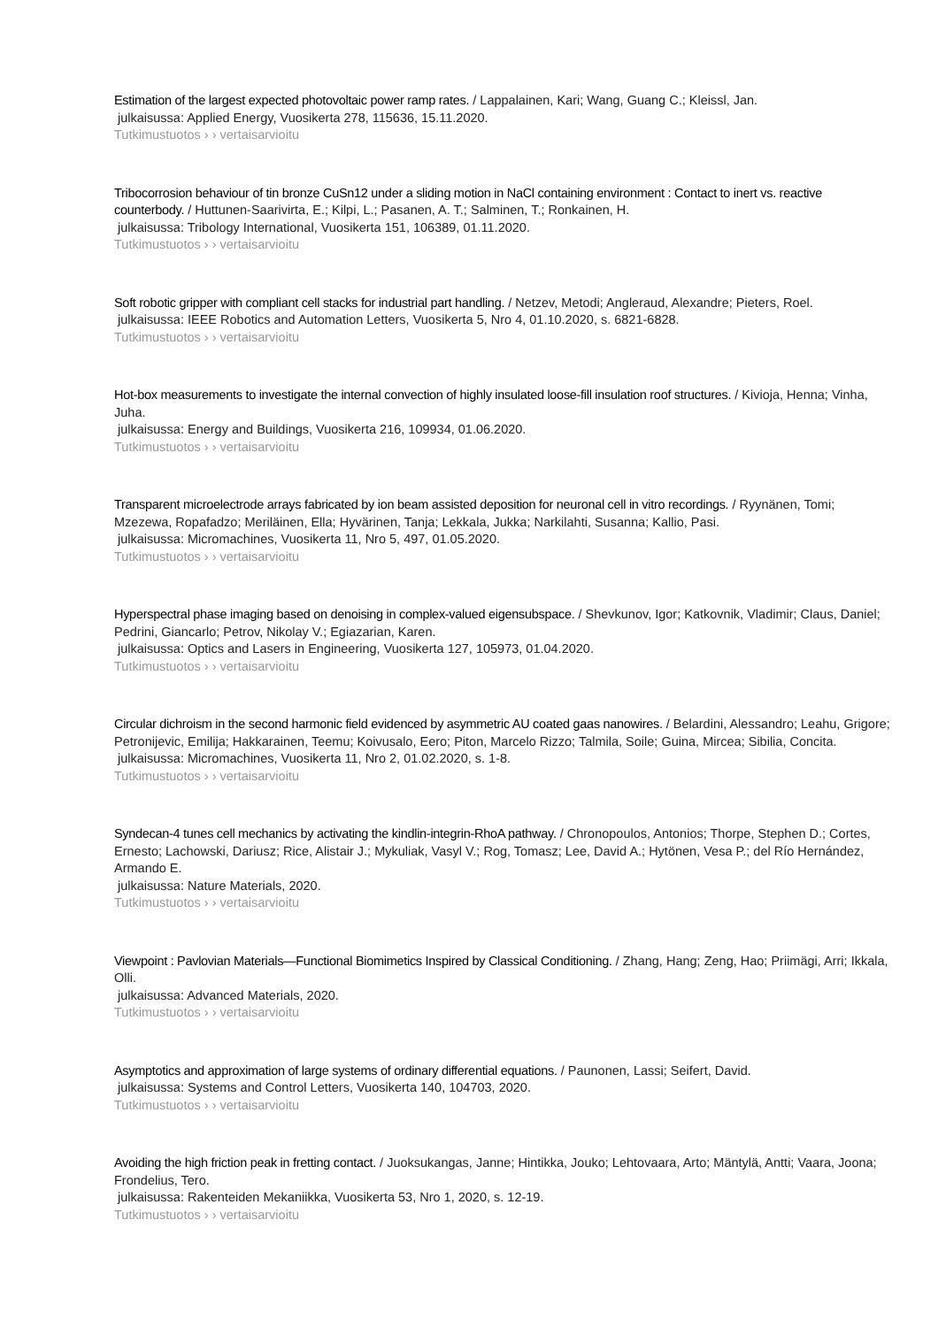Estimation of the largest expected photovoltaic power ramp rates. / Lappalainen, Kari; Wang, Guang C.; Kleissl, Jan.
julkaisussa: Applied Energy, Vuosikerta 278, 115636, 15.11.2020.
Tutkimustuotos › › vertaisarvioitu
Tribocorrosion behaviour of tin bronze CuSn12 under a sliding motion in NaCl containing environment : Contact to inert vs. reactive counterbody. / Huttunen-Saarivirta, E.; Kilpi, L.; Pasanen, A. T.; Salminen, T.; Ronkainen, H.
julkaisussa: Tribology International, Vuosikerta 151, 106389, 01.11.2020.
Tutkimustuotos › › vertaisarvioitu
Soft robotic gripper with compliant cell stacks for industrial part handling. / Netzev, Metodi; Angleraud, Alexandre; Pieters, Roel.
julkaisussa: IEEE Robotics and Automation Letters, Vuosikerta 5, Nro 4, 01.10.2020, s. 6821-6828.
Tutkimustuotos › › vertaisarvioitu
Hot-box measurements to investigate the internal convection of highly insulated loose-fill insulation roof structures. / Kivioja, Henna; Vinha, Juha.
julkaisussa: Energy and Buildings, Vuosikerta 216, 109934, 01.06.2020.
Tutkimustuotos › › vertaisarvioitu
Transparent microelectrode arrays fabricated by ion beam assisted deposition for neuronal cell in vitro recordings. / Ryynänen, Tomi; Mzezewa, Ropafadzo; Meriläinen, Ella; Hyvärinen, Tanja; Lekkala, Jukka; Narkilahti, Susanna; Kallio, Pasi.
julkaisussa: Micromachines, Vuosikerta 11, Nro 5, 497, 01.05.2020.
Tutkimustuotos › › vertaisarvioitu
Hyperspectral phase imaging based on denoising in complex-valued eigensubspace. / Shevkunov, Igor; Katkovnik, Vladimir; Claus, Daniel; Pedrini, Giancarlo; Petrov, Nikolay V.; Egiazarian, Karen.
julkaisussa: Optics and Lasers in Engineering, Vuosikerta 127, 105973, 01.04.2020.
Tutkimustuotos › › vertaisarvioitu
Circular dichroism in the second harmonic field evidenced by asymmetric AU coated gaas nanowires. / Belardini, Alessandro; Leahu, Grigore; Petronijevic, Emilija; Hakkarainen, Teemu; Koivusalo, Eero; Piton, Marcelo Rizzo; Talmila, Soile; Guina, Mircea; Sibilia, Concita.
julkaisussa: Micromachines, Vuosikerta 11, Nro 2, 01.02.2020, s. 1-8.
Tutkimustuotos › › vertaisarvioitu
Syndecan-4 tunes cell mechanics by activating the kindlin-integrin-RhoA pathway. / Chronopoulos, Antonios; Thorpe, Stephen D.; Cortes, Ernesto; Lachowski, Dariusz; Rice, Alistair J.; Mykuliak, Vasyl V.; Rog, Tomasz; Lee, David A.; Hytönen, Vesa P.; del Río Hernández, Armando E.
julkaisussa: Nature Materials, 2020.
Tutkimustuotos › › vertaisarvioitu
Viewpoint : Pavlovian Materials—Functional Biomimetics Inspired by Classical Conditioning. / Zhang, Hang; Zeng, Hao; Priimägi, Arri; Ikkala, Olli.
julkaisussa: Advanced Materials, 2020.
Tutkimustuotos › › vertaisarvioitu
Asymptotics and approximation of large systems of ordinary differential equations. / Paunonen, Lassi; Seifert, David.
julkaisussa: Systems and Control Letters, Vuosikerta 140, 104703, 2020.
Tutkimustuotos › › vertaisarvioitu
Avoiding the high friction peak in fretting contact. / Juoksukangas, Janne; Hintikka, Jouko; Lehtovaara, Arto; Mäntylä, Antti; Vaara, Joona; Frondelius, Tero.
julkaisussa: Rakenteiden Mekaniikka, Vuosikerta 53, Nro 1, 2020, s. 12-19.
Tutkimustuotos › › vertaisarvioitu